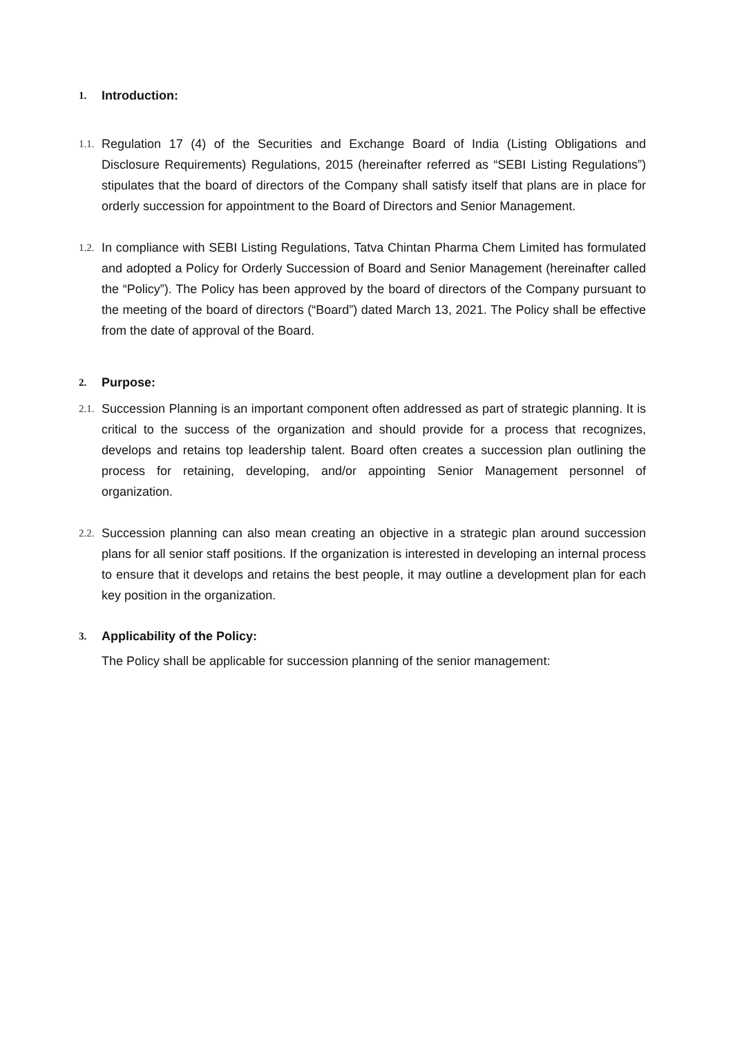1. Introduction:
1.1. Regulation 17 (4) of the Securities and Exchange Board of India (Listing Obligations and Disclosure Requirements) Regulations, 2015 (hereinafter referred as “SEBI Listing Regulations”) stipulates that the board of directors of the Company shall satisfy itself that plans are in place for orderly succession for appointment to the Board of Directors and Senior Management.
1.2. In compliance with SEBI Listing Regulations, Tatva Chintan Pharma Chem Limited has formulated and adopted a Policy for Orderly Succession of Board and Senior Management (hereinafter called the “Policy”). The Policy has been approved by the board of directors of the Company pursuant to the meeting of the board of directors (“Board”) dated March 13, 2021. The Policy shall be effective from the date of approval of the Board.
2. Purpose:
2.1. Succession Planning is an important component often addressed as part of strategic planning. It is critical to the success of the organization and should provide for a process that recognizes, develops and retains top leadership talent. Board often creates a succession plan outlining the process for retaining, developing, and/or appointing Senior Management personnel of organization.
2.2. Succession planning can also mean creating an objective in a strategic plan around succession plans for all senior staff positions. If the organization is interested in developing an internal process to ensure that it develops and retains the best people, it may outline a development plan for each key position in the organization.
3. Applicability of the Policy:
The Policy shall be applicable for succession planning of the senior management: